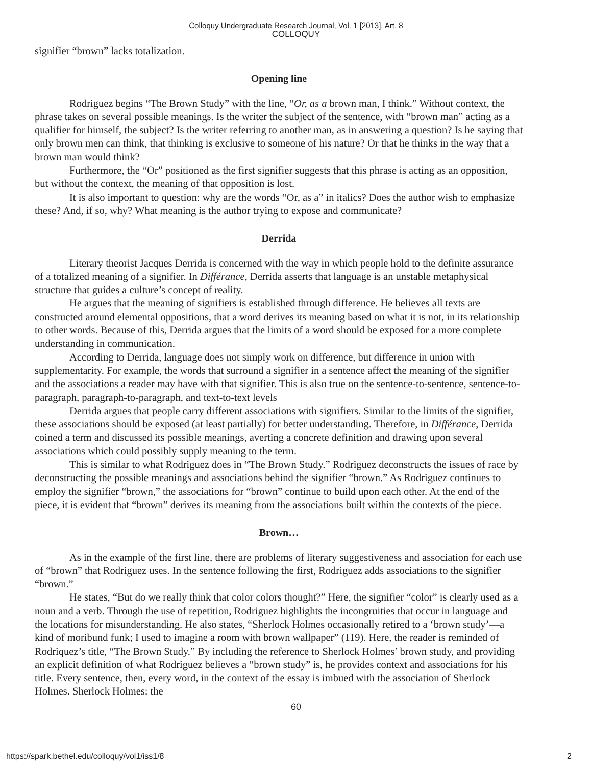Colloquy Undergraduate Research Journal, Vol. 1 [2013], Art. 8
COLLOQUY
signifier “brown” lacks totalization.
Opening line
Rodriguez begins “The Brown Study” with the line, “Or, as a brown man, I think.” Without context, the phrase takes on several possible meanings. Is the writer the subject of the sentence, with “brown man” acting as a qualifier for himself, the subject? Is the writer referring to another man, as in answering a question? Is he saying that only brown men can think, that thinking is exclusive to someone of his nature? Or that he thinks in the way that a brown man would think?
Furthermore, the “Or” positioned as the first signifier suggests that this phrase is acting as an opposition, but without the context, the meaning of that opposition is lost.
It is also important to question: why are the words “Or, as a” in italics? Does the author wish to emphasize these? And, if so, why? What meaning is the author trying to expose and communicate?
Derrida
Literary theorist Jacques Derrida is concerned with the way in which people hold to the definite assurance of a totalized meaning of a signifier. In Différance, Derrida asserts that language is an unstable metaphysical structure that guides a culture’s concept of reality.
He argues that the meaning of signifiers is established through difference. He believes all texts are constructed around elemental oppositions, that a word derives its meaning based on what it is not, in its relationship to other words. Because of this, Derrida argues that the limits of a word should be exposed for a more complete understanding in communication.
According to Derrida, language does not simply work on difference, but difference in union with supplementarity. For example, the words that surround a signifier in a sentence affect the meaning of the signifier and the associations a reader may have with that signifier. This is also true on the sentence-to-sentence, sentence-to-paragraph, paragraph-to-paragraph, and text-to-text levels
Derrida argues that people carry different associations with signifiers. Similar to the limits of the signifier, these associations should be exposed (at least partially) for better understanding. Therefore, in Différance, Derrida coined a term and discussed its possible meanings, averting a concrete definition and drawing upon several associations which could possibly supply meaning to the term.
This is similar to what Rodriguez does in “The Brown Study.” Rodriguez deconstructs the issues of race by deconstructing the possible meanings and associations behind the signifier “brown.” As Rodriguez continues to employ the signifier “brown,” the associations for “brown” continue to build upon each other. At the end of the piece, it is evident that “brown” derives its meaning from the associations built within the contexts of the piece.
Brown…
As in the example of the first line, there are problems of literary suggestiveness and association for each use of “brown” that Rodriguez uses. In the sentence following the first, Rodriguez adds associations to the signifier “brown.”
He states, “But do we really think that color colors thought?” Here, the signifier “color” is clearly used as a noun and a verb. Through the use of repetition, Rodriguez highlights the incongruities that occur in language and the locations for misunderstanding. He also states, “Sherlock Holmes occasionally retired to a ‘brown study’—a kind of moribund funk; I used to imagine a room with brown wallpaper” (119). Here, the reader is reminded of Rodriquez’s title, “The Brown Study.” By including the reference to Sherlock Holmes’ brown study, and providing an explicit definition of what Rodriguez believes a “brown study” is, he provides context and associations for his title. Every sentence, then, every word, in the context of the essay is imbued with the association of Sherlock Holmes. Sherlock Holmes: the
60
https://spark.bethel.edu/colloquy/vol1/iss1/8 2